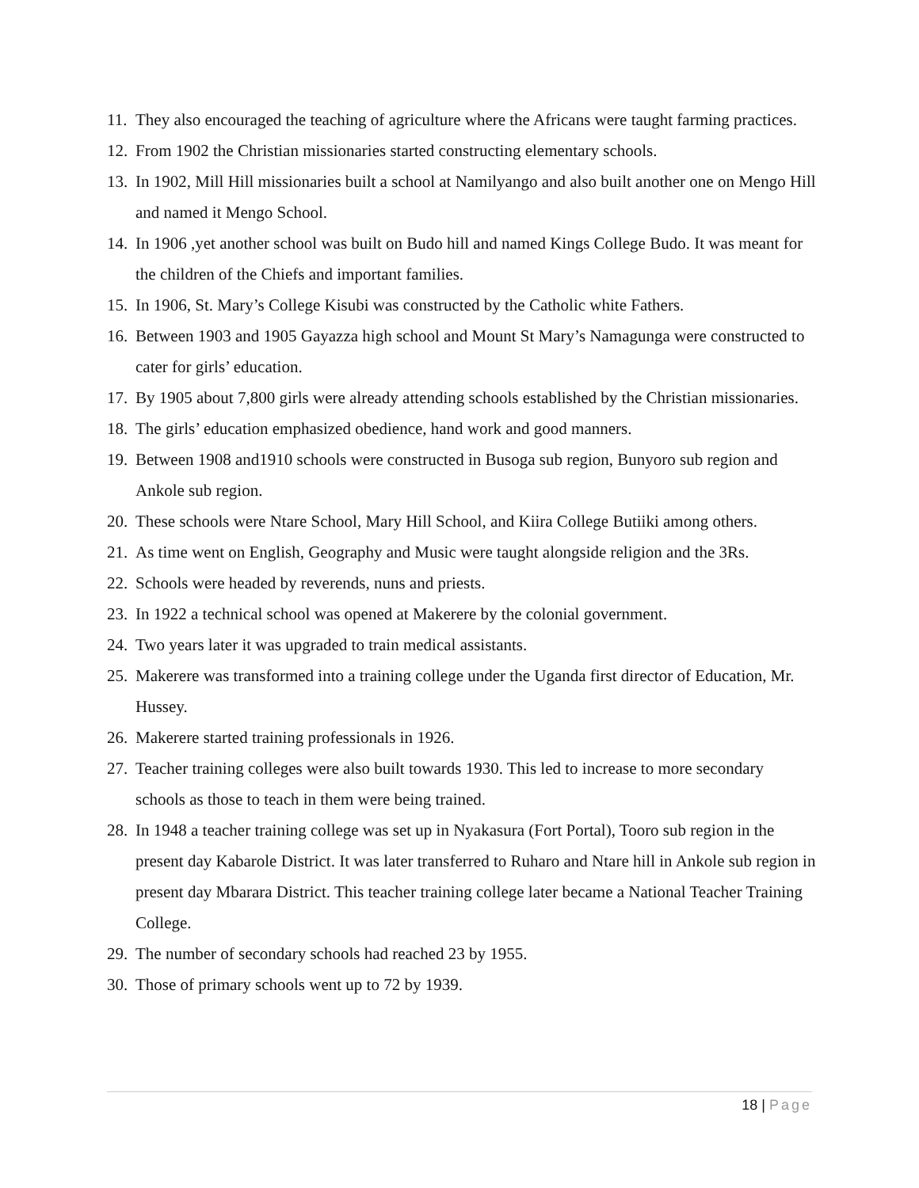11. They also encouraged the teaching of agriculture where the Africans were taught farming practices.
12. From 1902 the Christian missionaries started constructing elementary schools.
13. In 1902, Mill Hill missionaries built a school at Namilyango and also built another one on Mengo Hill and named it Mengo School.
14. In 1906 ,yet another school was built on Budo hill and named Kings College Budo. It was meant for the children of the Chiefs and important families.
15. In 1906, St. Mary’s College Kisubi was constructed by the Catholic white Fathers.
16. Between 1903 and 1905 Gayazza high school and Mount St Mary’s Namagunga were constructed to cater for girls’ education.
17. By 1905 about 7,800 girls were already attending schools established by the Christian missionaries.
18. The girls’ education emphasized obedience, hand work and good manners.
19. Between 1908 and1910 schools were constructed in Busoga sub region, Bunyoro sub region and Ankole sub region.
20. These schools were Ntare School, Mary Hill School, and Kiira College Butiiki among others.
21. As time went on English, Geography and Music were taught alongside religion and the 3Rs.
22. Schools were headed by reverends, nuns and priests.
23. In 1922 a technical school was opened at Makerere by the colonial government.
24. Two years later it was upgraded to train medical assistants.
25. Makerere was transformed into a training college under the Uganda first director of Education, Mr. Hussey.
26. Makerere started training professionals in 1926.
27. Teacher training colleges were also built towards 1930. This led to increase to more secondary schools as those to teach in them were being trained.
28. In 1948 a teacher training college was set up in Nyakasura (Fort Portal), Tooro sub region in the present day Kabarole District. It was later transferred to Ruharo and Ntare hill in Ankole sub region in present day Mbarara District. This teacher training college later became a National Teacher Training College.
29. The number of secondary schools had reached 23 by 1955.
30. Those of primary schools went up to 72 by 1939.
18 | Page